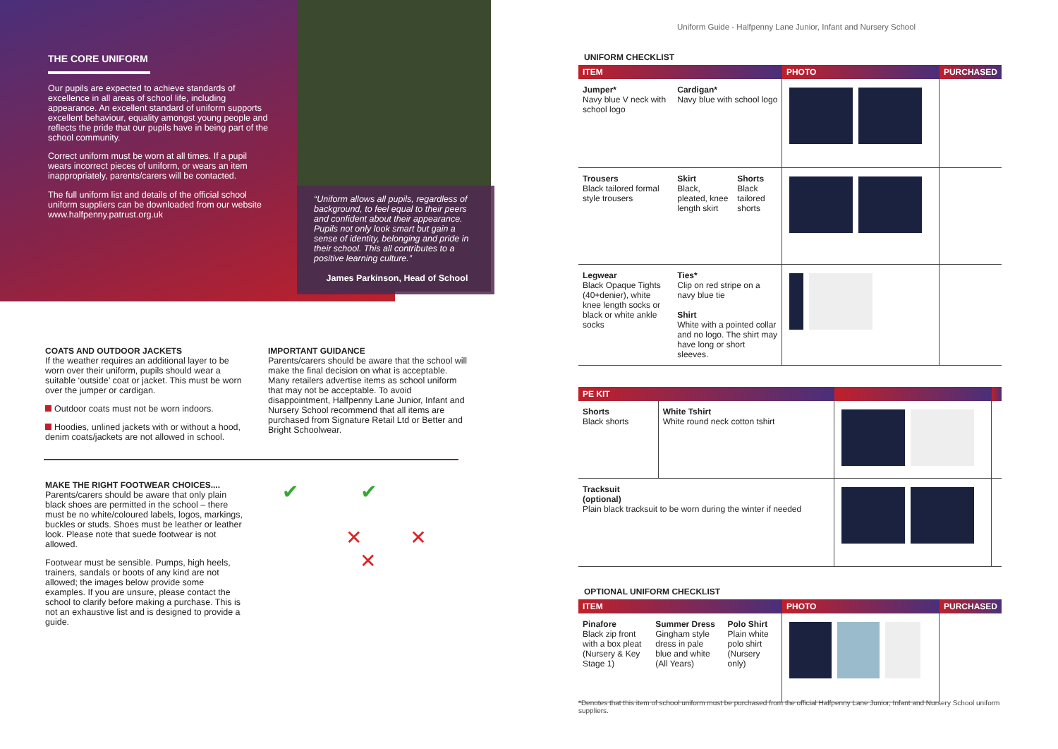THE CORE UNIFORM
Our pupils are expected to achieve standards of excellence in all areas of school life, including appearance. An excellent standard of uniform supports excellent behaviour, equality amongst young people and reflects the pride that our pupils have in being part of the school community.
Correct uniform must be worn at all times. If a pupil wears incorrect pieces of uniform, or wears an item inappropriately, parents/carers will be contacted.
The full uniform list and details of the official school uniform suppliers can be downloaded from our website www.halfpenny.patrust.org.uk
“Uniform allows all pupils, regardless of background, to feel equal to their peers and confident about their appearance. Pupils not only look smart but gain a sense of identity, belonging and pride in their school. This all contributes to a positive learning culture.”
James Parkinson, Head of School
COATS AND OUTDOOR JACKETS
If the weather requires an additional layer to be worn over their uniform, pupils should wear a suitable ‘outside’ coat or jacket. This must be worn over the jumper or cardigan.
Outdoor coats must not be worn indoors.
Hoodies, unlined jackets with or without a hood, denim coats/jackets are not allowed in school.
IMPORTANT GUIDANCE
Parents/carers should be aware that the school will make the final decision on what is acceptable. Many retailers advertise items as school uniform that may not be acceptable. To avoid disappointment, Halfpenny Lane Junior, Infant and Nursery School recommend that all items are purchased from Signature Retail Ltd or Better and Bright Schoolwear.
MAKE THE RIGHT FOOTWEAR CHOICES....
Parents/carers should be aware that only plain black shoes are permitted in the school – there must be no white/coloured labels, logos, markings, buckles or studs. Shoes must be leather or leather look. Please note that suede footwear is not allowed.
Footwear must be sensible. Pumps, high heels, trainers, sandals or boots of any kind are not allowed; the images below provide some examples. If you are unsure, please contact the school to clarify before making a purchase. This is not an exhaustive list and is designed to provide a guide.
✔ ✔
✕ ✕
✕
Uniform Guide - Halfpenny Lane Junior, Infant and Nursery School
UNIFORM CHECKLIST
| ITEM | | | PHOTO | PURCHASED |
| --- | --- | --- | --- | --- |
| Jumper* Navy blue V neck with school logo | Cardigan* Navy blue with school logo | | | |
| Trousers Black tailored formal style trousers | Skirt Black, pleated, knee length skirt | Shorts Black tailored shorts | | |
| Legwear Black Opaque Tights (40+denier), white knee length socks or black or white ankle socks | Ties* Clip on red stripe on a navy blue tie Shirt White with a pointed collar and no logo. The shirt may have long or short sleeves. | | | |
| PE KIT | | | |
| --- | --- | --- | --- |
| Shorts Black shorts | White Tshirt White round neck cotton tshirt | | |
| Tracksuit (optional) Plain black tracksuit to be worn during the winter if needed | | | |
OPTIONAL UNIFORM CHECKLIST
| ITEM | | | PHOTO | PURCHASED |
| --- | --- | --- | --- | --- |
| Pinafore Black zip front with a box pleat (Nursery & Key Stage 1) | Summer Dress Gingham style dress in pale blue and white (All Years) | Polo Shirt Plain white polo shirt (Nursery only) | | |
*Denotes that this item of school uniform must be purchased from the official Halfpenny Lane Junior, Infant and Nursery School uniform suppliers.